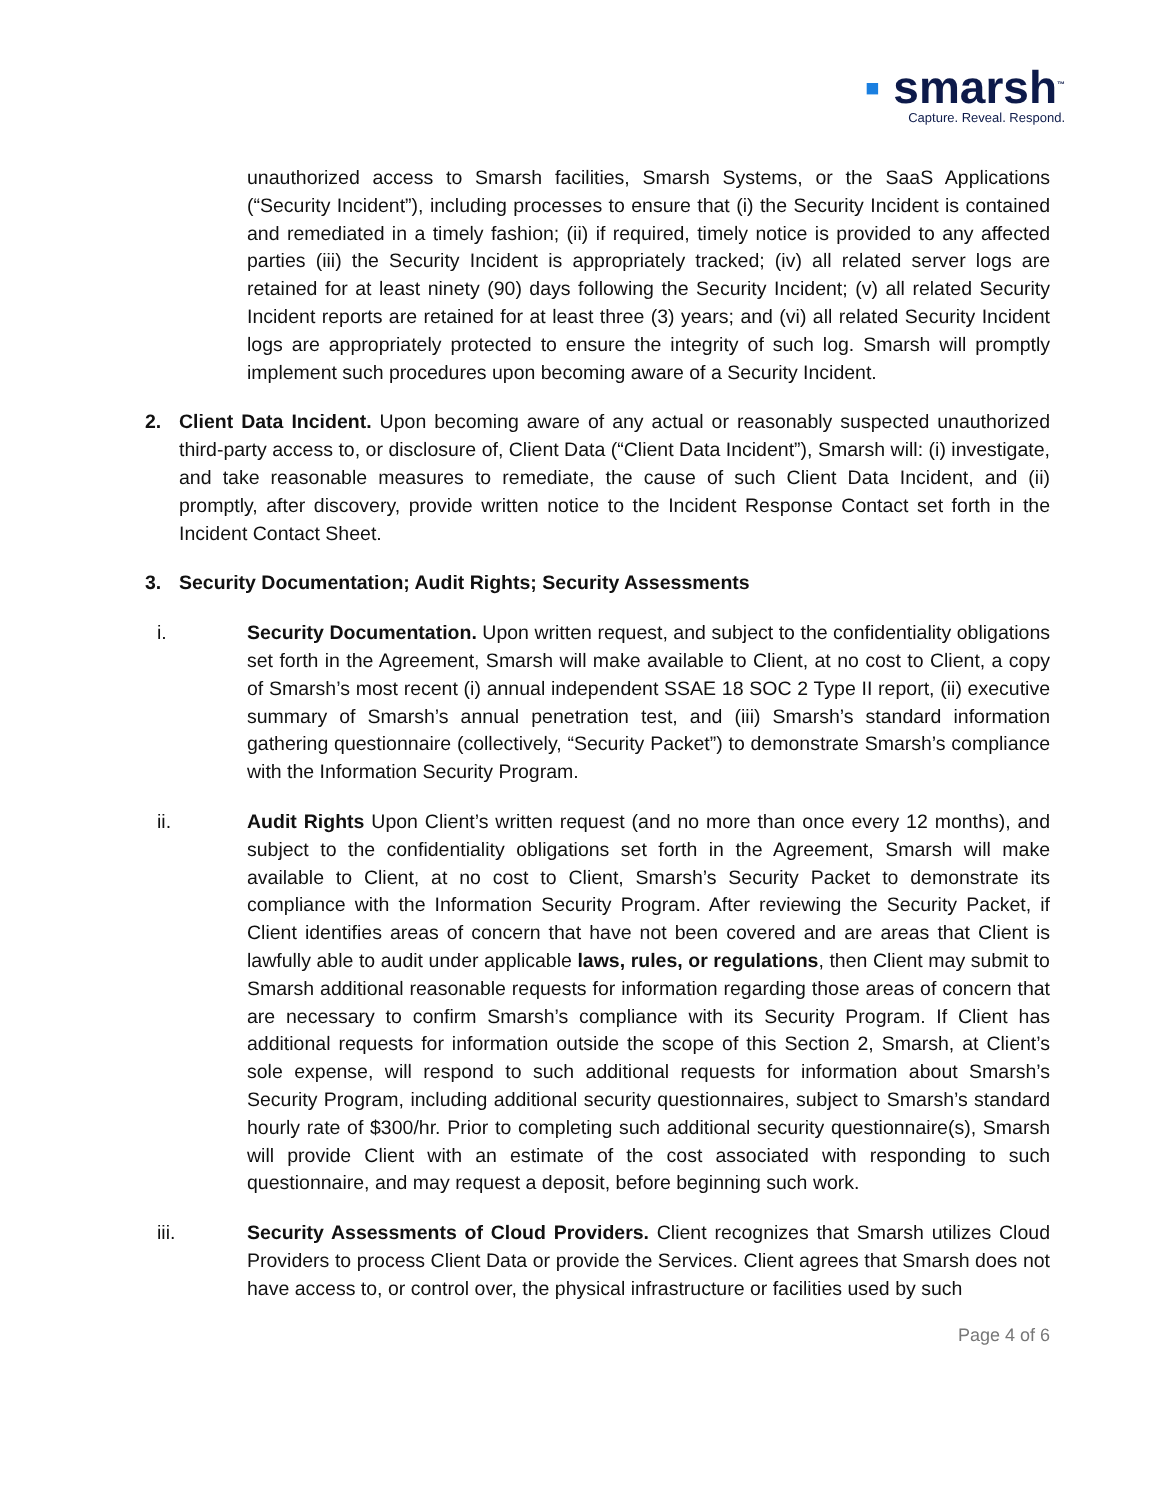▪ smarsh<sup>™</sup>
Capture. Reveal. Respond.
unauthorized access to Smarsh facilities, Smarsh Systems, or the SaaS Applications (“Security Incident”), including processes to ensure that (i) the Security Incident is contained and remediated in a timely fashion; (ii) if required, timely notice is provided to any affected parties (iii) the Security Incident is appropriately tracked; (iv) all related server logs are retained for at least ninety (90) days following the Security Incident; (v) all related Security Incident reports are retained for at least three (3) years; and (vi) all related Security Incident logs are appropriately protected to ensure the integrity of such log. Smarsh will promptly implement such procedures upon becoming aware of a Security Incident.
2. Client Data Incident. Upon becoming aware of any actual or reasonably suspected unauthorized third-party access to, or disclosure of, Client Data (“Client Data Incident”), Smarsh will: (i) investigate, and take reasonable measures to remediate, the cause of such Client Data Incident, and (ii) promptly, after discovery, provide written notice to the Incident Response Contact set forth in the Incident Contact Sheet.
3. Security Documentation; Audit Rights; Security Assessments
i. Security Documentation. Upon written request, and subject to the confidentiality obligations set forth in the Agreement, Smarsh will make available to Client, at no cost to Client, a copy of Smarsh’s most recent (i) annual independent SSAE 18 SOC 2 Type II report, (ii) executive summary of Smarsh’s annual penetration test, and (iii) Smarsh’s standard information gathering questionnaire (collectively, “Security Packet”) to demonstrate Smarsh’s compliance with the Information Security Program.
ii. Audit Rights Upon Client’s written request (and no more than once every 12 months), and subject to the confidentiality obligations set forth in the Agreement, Smarsh will make available to Client, at no cost to Client, Smarsh’s Security Packet to demonstrate its compliance with the Information Security Program. After reviewing the Security Packet, if Client identifies areas of concern that have not been covered and are areas that Client is lawfully able to audit under applicable laws, rules, or regulations, then Client may submit to Smarsh additional reasonable requests for information regarding those areas of concern that are necessary to confirm Smarsh’s compliance with its Security Program. If Client has additional requests for information outside the scope of this Section 2, Smarsh, at Client’s sole expense, will respond to such additional requests for information about Smarsh’s Security Program, including additional security questionnaires, subject to Smarsh’s standard hourly rate of $300/hr. Prior to completing such additional security questionnaire(s), Smarsh will provide Client with an estimate of the cost associated with responding to such questionnaire, and may request a deposit, before beginning such work.
iii. Security Assessments of Cloud Providers. Client recognizes that Smarsh utilizes Cloud Providers to process Client Data or provide the Services. Client agrees that Smarsh does not have access to, or control over, the physical infrastructure or facilities used by such
Page 4 of 6